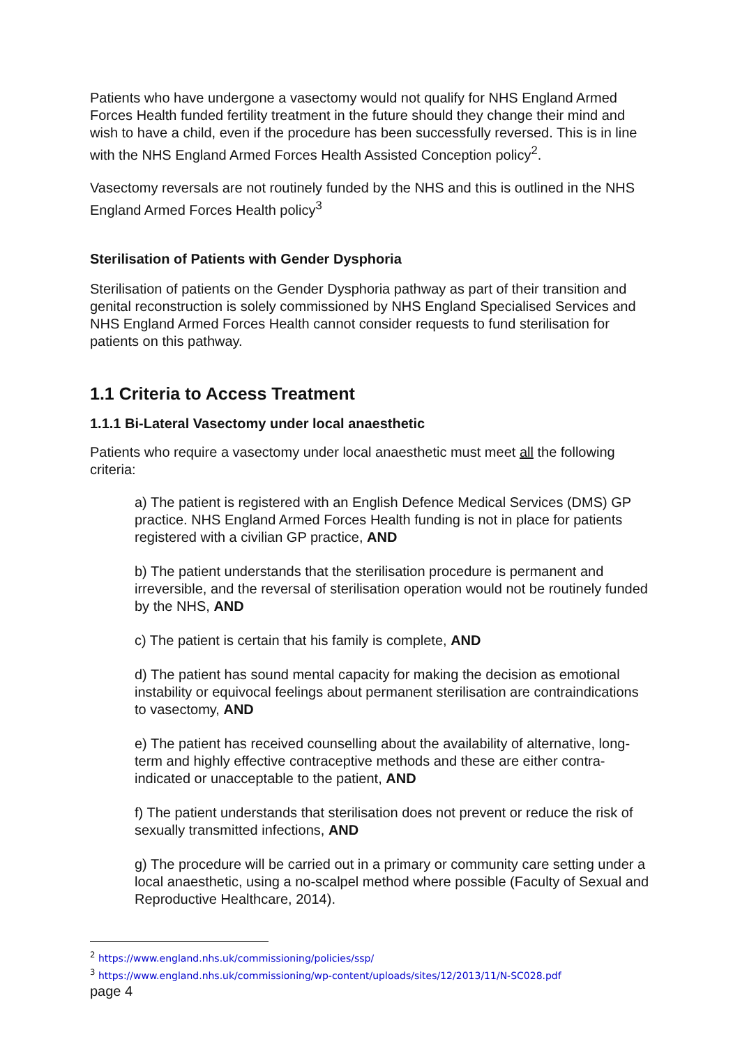Patients who have undergone a vasectomy would not qualify for NHS England Armed Forces Health funded fertility treatment in the future should they change their mind and wish to have a child, even if the procedure has been successfully reversed. This is in line with the NHS England Armed Forces Health Assisted Conception policy<sup>2</sup>.
Vasectomy reversals are not routinely funded by the NHS and this is outlined in the NHS England Armed Forces Health policy<sup>3</sup>
Sterilisation of Patients with Gender Dysphoria
Sterilisation of patients on the Gender Dysphoria pathway as part of their transition and genital reconstruction is solely commissioned by NHS England Specialised Services and NHS England Armed Forces Health cannot consider requests to fund sterilisation for patients on this pathway.
1.1 Criteria to Access Treatment
1.1.1 Bi-Lateral Vasectomy under local anaesthetic
Patients who require a vasectomy under local anaesthetic must meet all the following criteria:
a) The patient is registered with an English Defence Medical Services (DMS) GP practice. NHS England Armed Forces Health funding is not in place for patients registered with a civilian GP practice, AND
b) The patient understands that the sterilisation procedure is permanent and irreversible, and the reversal of sterilisation operation would not be routinely funded by the NHS, AND
c) The patient is certain that his family is complete, AND
d) The patient has sound mental capacity for making the decision as emotional instability or equivocal feelings about permanent sterilisation are contraindications to vasectomy, AND
e) The patient has received counselling about the availability of alternative, long-term and highly effective contraceptive methods and these are either contra-indicated or unacceptable to the patient, AND
f) The patient understands that sterilisation does not prevent or reduce the risk of sexually transmitted infections, AND
g) The procedure will be carried out in a primary or community care setting under a local anaesthetic, using a no-scalpel method where possible (Faculty of Sexual and Reproductive Healthcare, 2014).
<sup>2</sup> https://www.england.nhs.uk/commissioning/policies/ssp/
<sup>3</sup> https://www.england.nhs.uk/commissioning/wp-content/uploads/sites/12/2013/11/N-SC028.pdf
page 4